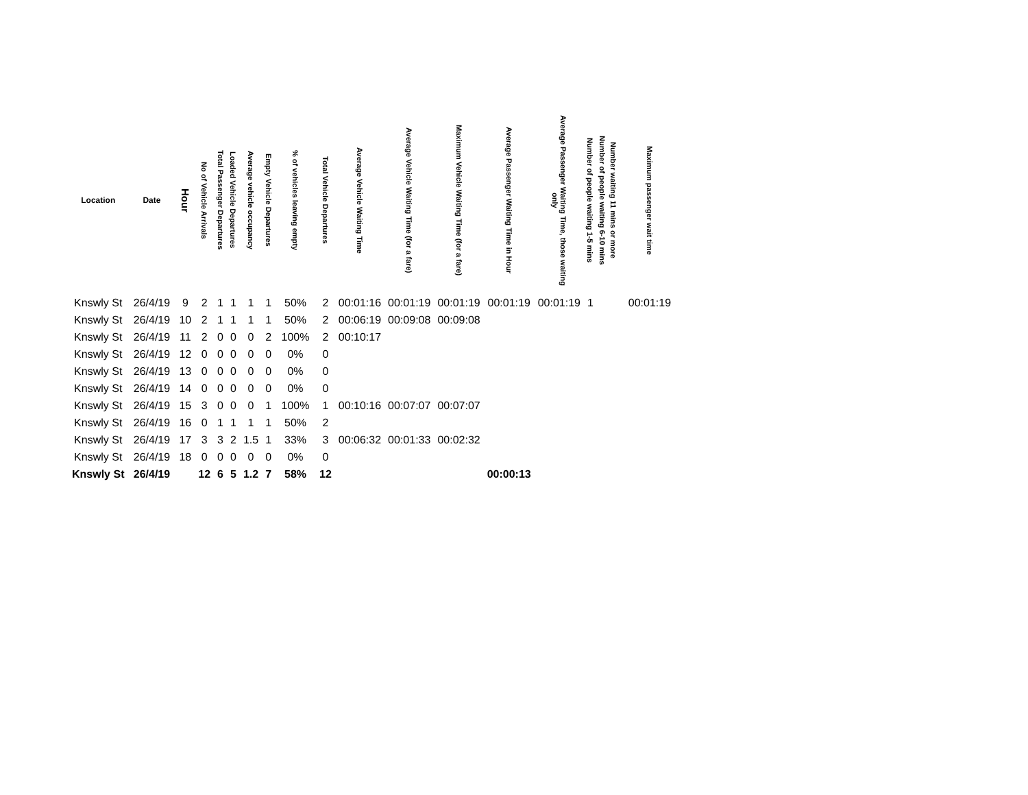| Location | Date | Hour | No of Vehicle Arrivals | Total Passenger Departures | Loaded Vehicle Departures | Average vehicle occupancy | Empty Vehicle Departures | % of vehicles leaving empty | Total Vehicle Departures | Average Vehicle Waiting Time | Average Vehicle Waiting Time (for a fare) | Maximum Vehicle Waiting Time (for a fare) | Average Passenger Waiting Time in Hour | Average Passenger Waiting Time, those waiting only | Number of people waiting 1-5 mins | Number of people waiting 6-10 mins | Number waiting 11 mins or more | Maximum passenger wait time |
| --- | --- | --- | --- | --- | --- | --- | --- | --- | --- | --- | --- | --- | --- | --- | --- | --- | --- | --- |
| Knswly St | 26/4/19 | 9 | 2 | 1 | 1 | 1 | 1 | 50% | 2 | 00:01:16 | 00:01:19 | 00:01:19 | 00:01:19 | 00:01:19 | 1 | | | 00:01:19 |
| Knswly St | 26/4/19 | 10 | 2 | 1 | 1 | 1 | 1 | 50% | 2 | 00:06:19 | 00:09:08 | 00:09:08 | | | | | | |
| Knswly St | 26/4/19 | 11 | 2 | 0 | 0 | 0 | 2 | 100% | 2 | 00:10:17 | | | | | | | | |
| Knswly St | 26/4/19 | 12 | 0 | 0 | 0 | 0 | 0 | 0% | 0 | | | | | | | | | |
| Knswly St | 26/4/19 | 13 | 0 | 0 | 0 | 0 | 0 | 0% | 0 | | | | | | | | | |
| Knswly St | 26/4/19 | 14 | 0 | 0 | 0 | 0 | 0 | 0% | 0 | | | | | | | | | |
| Knswly St | 26/4/19 | 15 | 3 | 0 | 0 | 0 | 1 | 100% | 1 | 00:10:16 | 00:07:07 | 00:07:07 | | | | | | |
| Knswly St | 26/4/19 | 16 | 0 | 1 | 1 | 1 | 1 | 50% | 2 | | | | | | | | | |
| Knswly St | 26/4/19 | 17 | 3 | 3 | 2 | 1.5 | 1 | 33% | 3 | 00:06:32 | 00:01:33 | 00:02:32 | | | | | | |
| Knswly St | 26/4/19 | 18 | 0 | 0 | 0 | 0 | 0 | 0% | 0 | | | | | | | | | |
| Knswly St | 26/4/19 | | 12 | 6 | 5 | 1.2 | 7 | 58% | 12 | | | | 00:00:13 | | | | | |